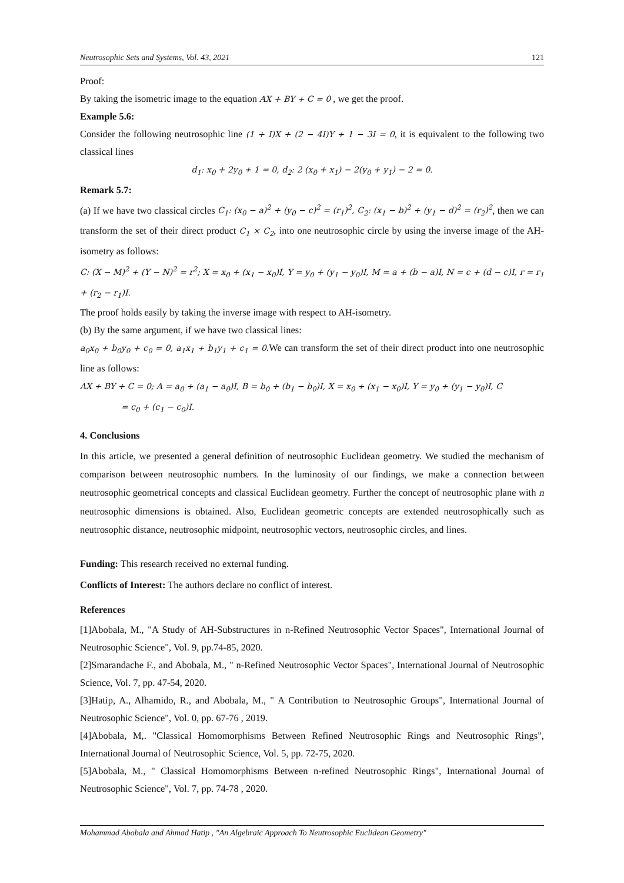Neutrosophic Sets and Systems, Vol. 43, 2021 121
Proof:
By taking the isometric image to the equation AX + BY + C = 0 , we get the proof.
Example 5.6:
Consider the following neutrosophic line (1 + I)X + (2 − 4I)Y + 1 − 3I = 0, it is equivalent to the following two classical lines
d<sub>1</sub>: x<sub>0</sub> + 2y<sub>0</sub> + 1 = 0, d<sub>2</sub>: 2 (x<sub>0</sub> + x<sub>1</sub>) − 2(y<sub>0</sub> + y<sub>1</sub>) − 2 = 0.
Remark 5.7:
(a) If we have two classical circles C<sub>1</sub>: (x<sub>0</sub> − a)<sup>2</sup> + (y<sub>0</sub> − c)<sup>2</sup> = (r<sub>1</sub>)<sup>2</sup>, C<sub>2</sub>: (x<sub>1</sub> − b)<sup>2</sup> + (y<sub>1</sub> − d)<sup>2</sup> = (r<sub>2</sub>)<sup>2</sup>, then we can transform the set of their direct product C<sub>1</sub> × C<sub>2</sub>, into one neutrosophic circle by using the inverse image of the AH-isometry as follows:
C: (X − M)<sup>2</sup> + (Y − N)<sup>2</sup> = r<sup>2</sup>; X = x<sub>0</sub> + (x<sub>1</sub> − x<sub>0</sub>)I, Y = y<sub>0</sub> + (y<sub>1</sub> − y<sub>0</sub>)I, M = a + (b − a)I, N = c + (d − c)I, r = r<sub>1</sub> + (r<sub>2</sub> − r<sub>1</sub>)I.
The proof holds easily by taking the inverse image with respect to AH-isometry.
(b) By the same argument, if we have two classical lines:
a<sub>0</sub>x<sub>0</sub> + b<sub>0</sub>y<sub>0</sub> + c<sub>0</sub> = 0, a<sub>1</sub>x<sub>1</sub> + b<sub>1</sub>y<sub>1</sub> + c<sub>1</sub> = 0.We can transform the set of their direct product into one neutrosophic line as follows:
AX + BY + C = 0; A = a<sub>0</sub> + (a<sub>1</sub> − a<sub>0</sub>)I, B = b<sub>0</sub> + (b<sub>1</sub> − b<sub>0</sub>)I, X = x<sub>0</sub> + (x<sub>1</sub> − x<sub>0</sub>)I, Y = y<sub>0</sub> + (y<sub>1</sub> − y<sub>0</sub>)I, C
= c<sub>0</sub> + (c<sub>1</sub> − c<sub>0</sub>)I.
4. Conclusions
In this article, we presented a general definition of neutrosophic Euclidean geometry. We studied the mechanism of comparison between neutrosophic numbers. In the luminosity of our findings, we make a connection between neutrosophic geometrical concepts and classical Euclidean geometry. Further the concept of neutrosophic plane with n neutrosophic dimensions is obtained. Also, Euclidean geometric concepts are extended neutrosophically such as neutrosophic distance, neutrosophic midpoint, neutrosophic vectors, neutrosophic circles, and lines.
Funding: This research received no external funding.
Conflicts of Interest: The authors declare no conflict of interest.
References
[1]Abobala, M., "A Study of AH-Substructures in n-Refined Neutrosophic Vector Spaces", International Journal of Neutrosophic Science", Vol. 9, pp.74-85, 2020.
[2]Smarandache F., and Abobala, M., " n-Refined Neutrosophic Vector Spaces", International Journal of Neutrosophic Science, Vol. 7, pp. 47-54, 2020.
[3]Hatip, A., Alhamido, R., and Abobala, M., " A Contribution to Neutrosophic Groups", International Journal of Neutrosophic Science", Vol. 0, pp. 67-76 , 2019.
[4]Abobala, M,. "Classical Homomorphisms Between Refined Neutrosophic Rings and Neutrosophic Rings", International Journal of Neutrosophic Science, Vol. 5, pp. 72-75, 2020.
[5]Abobala, M., " Classical Homomorphisms Between n-refined Neutrosophic Rings", International Journal of Neutrosophic Science", Vol. 7, pp. 74-78 , 2020.
Mohammad Abobala and Ahmad Hatip , "An Algebraic Approach To Neutrosophic Euclidean Geometry"